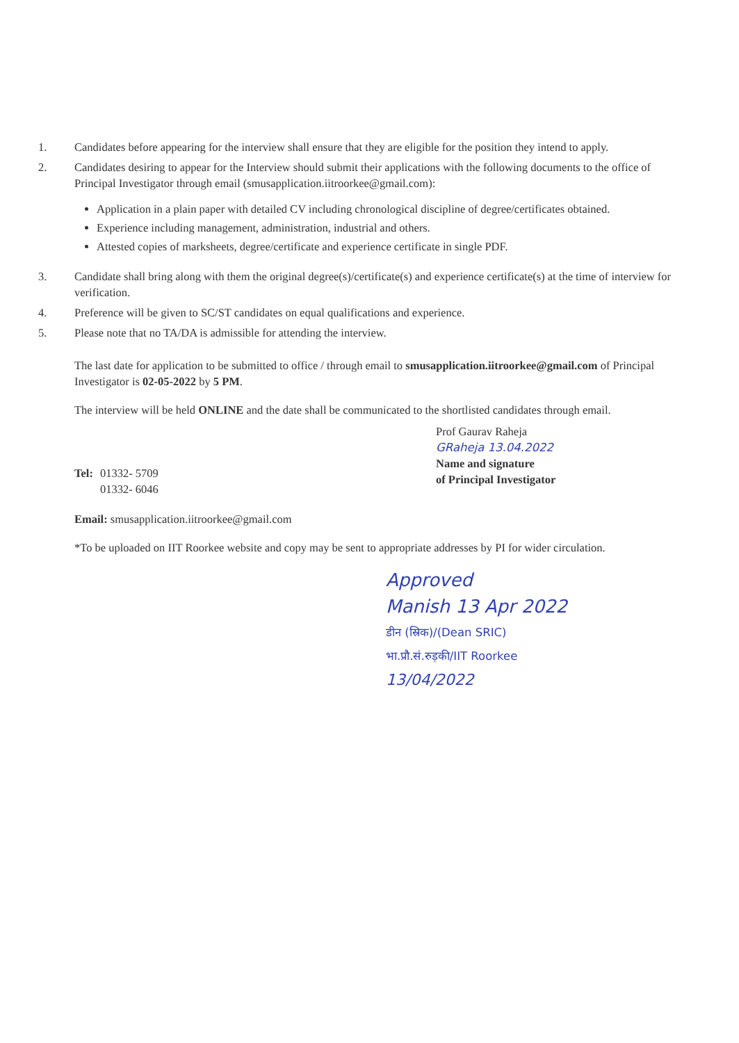1. Candidates before appearing for the interview shall ensure that they are eligible for the position they intend to apply.
2. Candidates desiring to appear for the Interview should submit their applications with the following documents to the office of Principal Investigator through email (smusapplication.iitroorkee@gmail.com):
Application in a plain paper with detailed CV including chronological discipline of degree/certificates obtained.
Experience including management, administration, industrial and others.
Attested copies of marksheets, degree/certificate and experience certificate in single PDF.
3. Candidate shall bring along with them the original degree(s)/certificate(s) and experience certificate(s) at the time of interview for verification.
4. Preference will be given to SC/ST candidates on equal qualifications and experience.
5. Please note that no TA/DA is admissible for attending the interview.
The last date for application to be submitted to office / through email to smusapplication.iitroorkee@gmail.com of Principal Investigator is 02-05-2022 by 5 PM.
The interview will be held ONLINE and the date shall be communicated to the shortlisted candidates through email.
| Tel: | 01332- 5709 01332- 6046 |
Prof Gaurav Raheja
GRaheja 13.04.2022
Name and signature
of Principal Investigator
Email: smusapplication.iitroorkee@gmail.com
*To be uploaded on IIT Roorkee website and copy may be sent to appropriate addresses by PI for wider circulation.
Approved
Manish 13 Apr 2022
डीन (स्रिक)/(Dean SRIC)
भा.प्रौ.सं.रुड़की/IIT Roorkee
13/04/2022